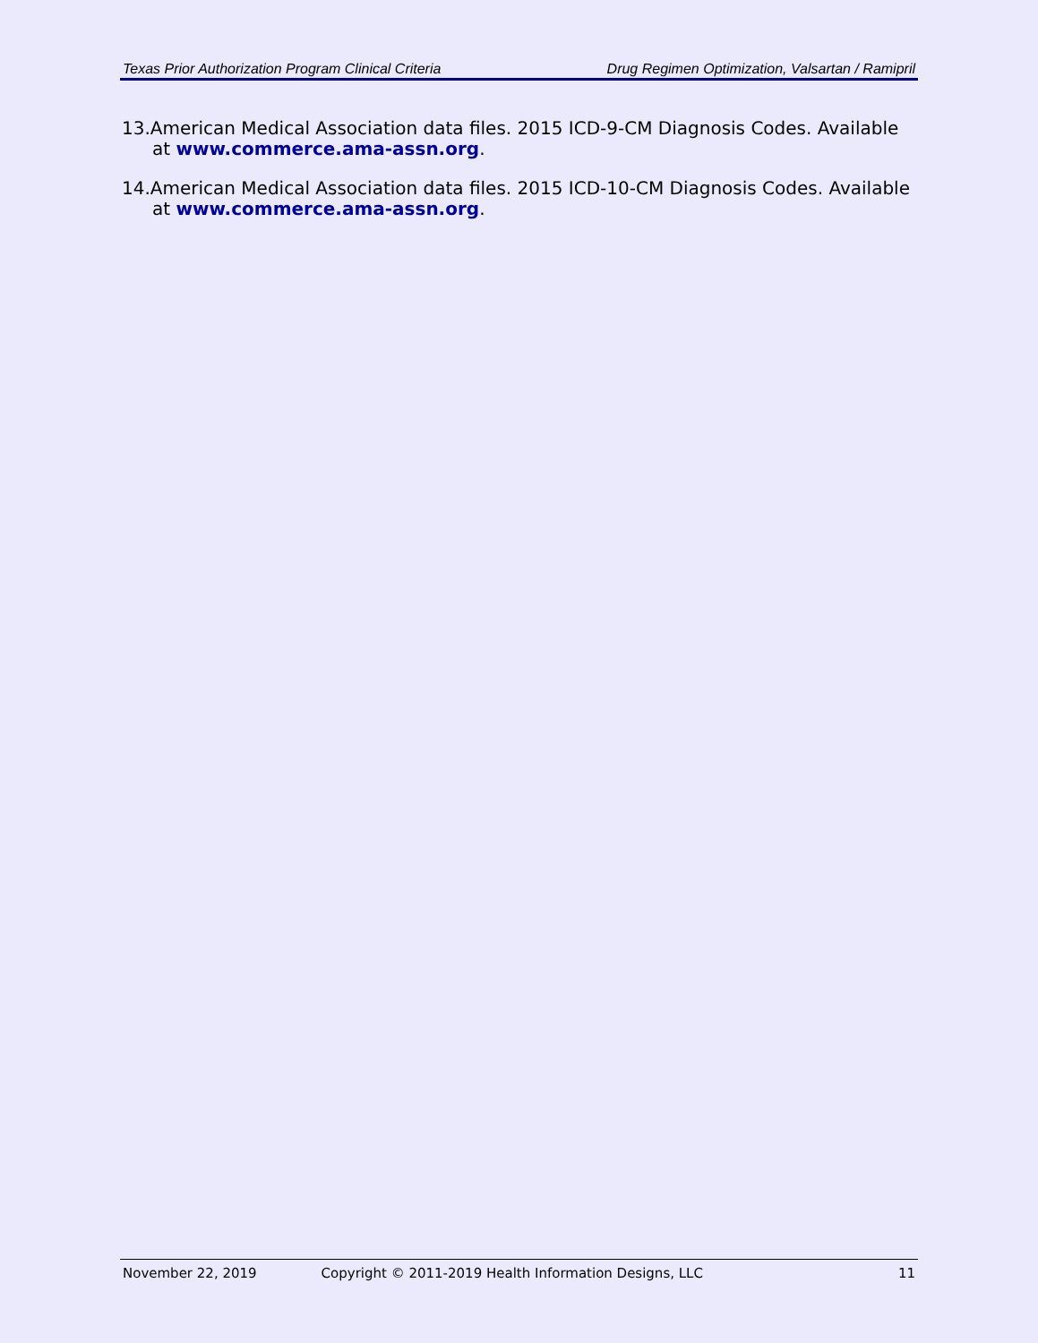Texas Prior Authorization Program Clinical Criteria Drug Regimen Optimization, Valsartan / Ramipril
13.American Medical Association data files. 2015 ICD-9-CM Diagnosis Codes. Available at www.commerce.ama-assn.org.
14.American Medical Association data files. 2015 ICD-10-CM Diagnosis Codes. Available at www.commerce.ama-assn.org.
November 22, 2019 Copyright © 2011-2019 Health Information Designs, LLC 11